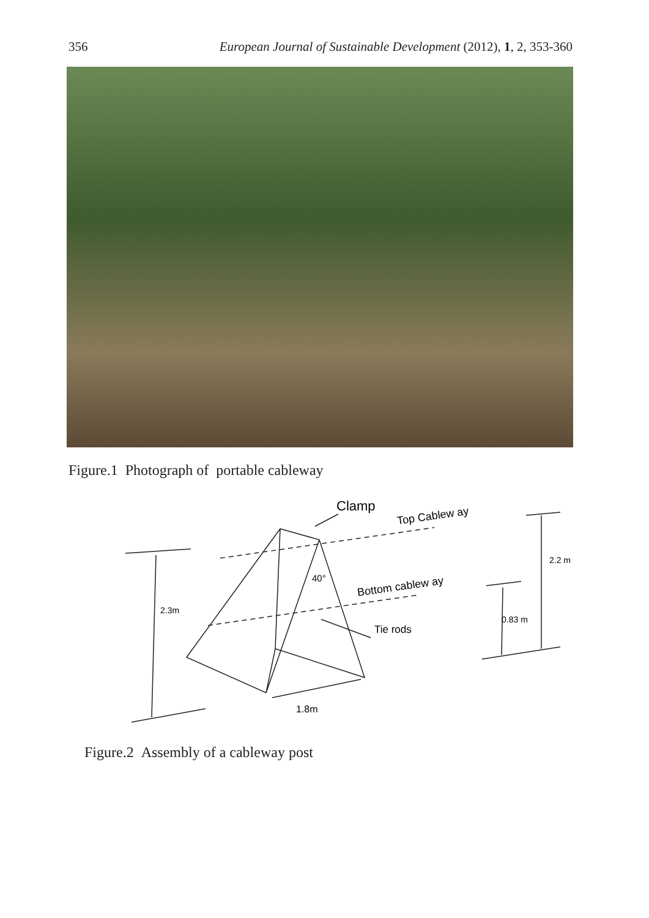356 European Journal of Sustainable Development (2012), 1, 2, 353-360
Figure.1 Photograph of portable cableway
Clamp
Top Cablew ay
Bottom cablew ay
Tie rods
40°
2.3m
2.2 m
0.83 m
1.8m
Figure.2 Assembly of a cableway post